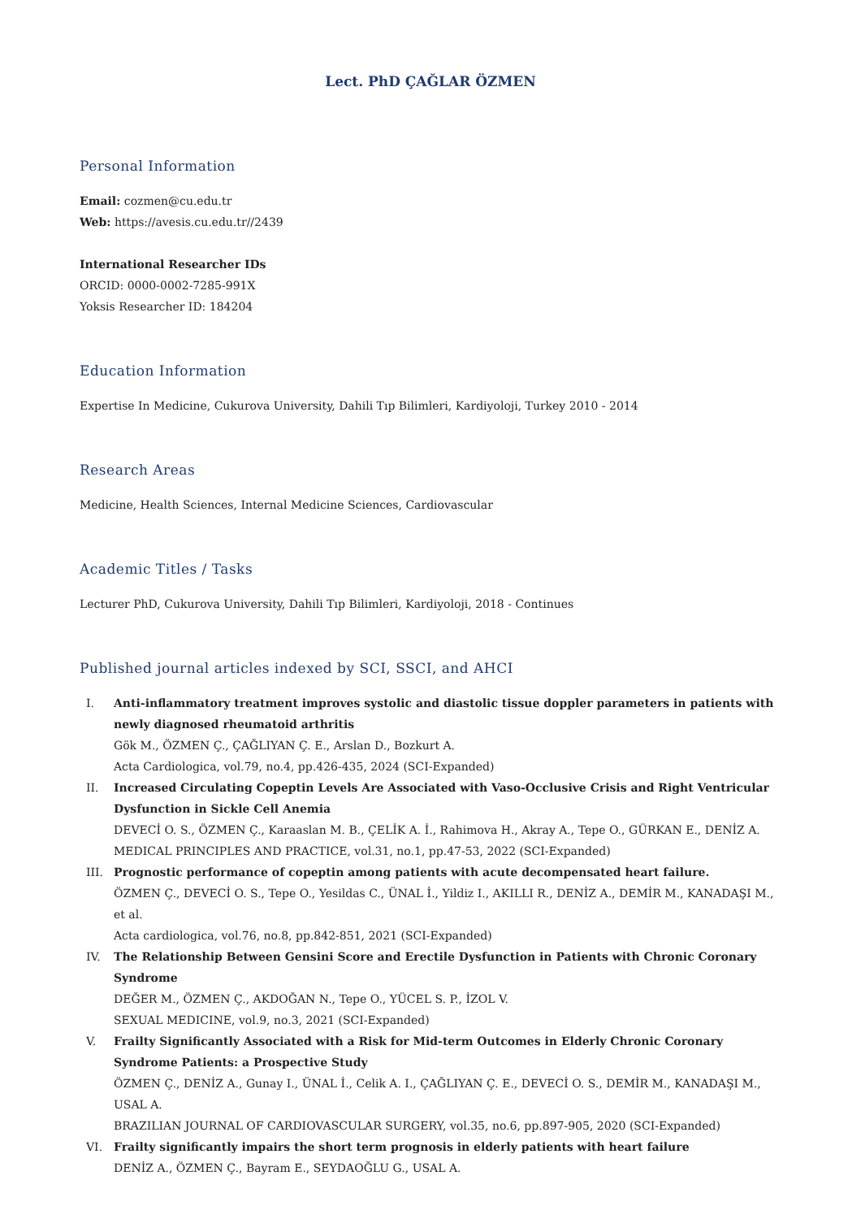Lect. PhD ÇAĞLAR ÖZMEN
Personal Information
Email: cozmen@cu.edu.tr
Web: https://avesis.cu.edu.tr//2439
International Researcher IDs
ORCID: 0000-0002-7285-991X
Yoksis Researcher ID: 184204
Education Information
Expertise In Medicine, Cukurova University, Dahili Tıp Bilimleri, Kardiyoloji, Turkey 2010 - 2014
Research Areas
Medicine, Health Sciences, Internal Medicine Sciences, Cardiovascular
Academic Titles / Tasks
Lecturer PhD, Cukurova University, Dahili Tıp Bilimleri, Kardiyoloji, 2018 - Continues
Published journal articles indexed by SCI, SSCI, and AHCI
I. Anti-inflammatory treatment improves systolic and diastolic tissue doppler parameters in patients with newly diagnosed rheumatoid arthritis
Gök M., ÖZMEN Ç., ÇAĞLIYAN Ç. E., Arslan D., Bozkurt A.
Acta Cardiologica, vol.79, no.4, pp.426-435, 2024 (SCI-Expanded)
II. Increased Circulating Copeptin Levels Are Associated with Vaso-Occlusive Crisis and Right Ventricular Dysfunction in Sickle Cell Anemia
DEVECİ O. S., ÖZMEN Ç., Karaaslan M. B., ÇELİK A. İ., Rahimova H., Akray A., Tepe O., GÜRKAN E., DENİZ A.
MEDICAL PRINCIPLES AND PRACTICE, vol.31, no.1, pp.47-53, 2022 (SCI-Expanded)
III. Prognostic performance of copeptin among patients with acute decompensated heart failure.
ÖZMEN Ç., DEVECİ O. S., Tepe O., Yesildas C., ÜNAL İ., Yildiz I., AKILLI R., DENİZ A., DEMİR M., KANADAŞI M., et al.
Acta cardiologica, vol.76, no.8, pp.842-851, 2021 (SCI-Expanded)
IV. The Relationship Between Gensini Score and Erectile Dysfunction in Patients with Chronic Coronary Syndrome
DEĞER M., ÖZMEN Ç., AKDOĞAN N., Tepe O., YÜCEL S. P., İZOL V.
SEXUAL MEDICINE, vol.9, no.3, 2021 (SCI-Expanded)
V. Frailty Significantly Associated with a Risk for Mid-term Outcomes in Elderly Chronic Coronary Syndrome Patients: a Prospective Study
ÖZMEN Ç., DENİZ A., Gunay I., ÜNAL İ., Celik A. I., ÇAĞLIYAN Ç. E., DEVECİ O. S., DEMİR M., KANADAŞI M., USAL A.
BRAZILIAN JOURNAL OF CARDIOVASCULAR SURGERY, vol.35, no.6, pp.897-905, 2020 (SCI-Expanded)
VI. Frailty significantly impairs the short term prognosis in elderly patients with heart failure
DENİZ A., ÖZMEN Ç., Bayram E., SEYDAOĞLU G., USAL A.